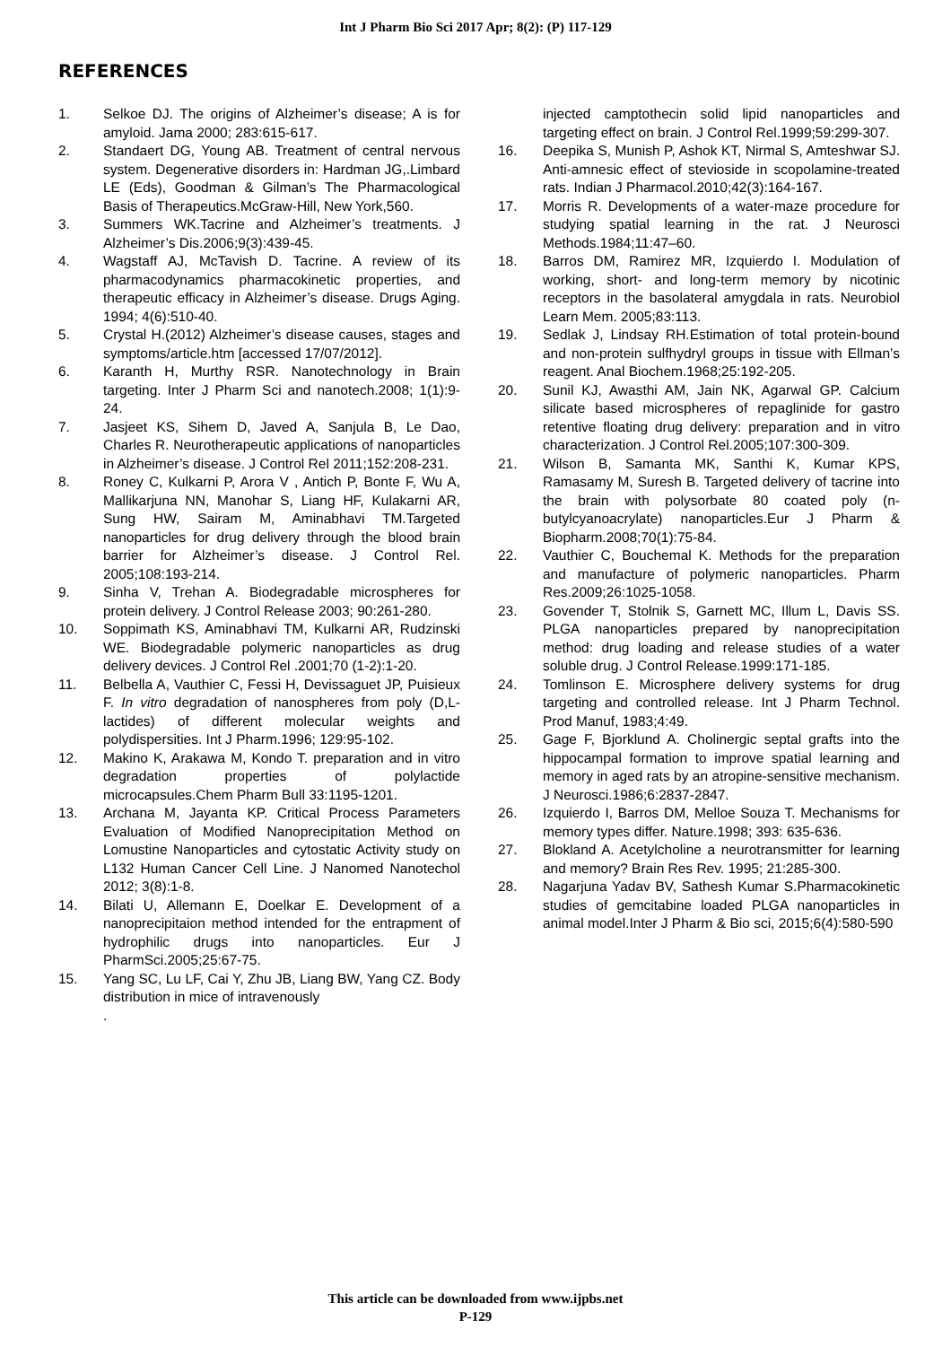Int J Pharm Bio Sci 2017 Apr; 8(2): (P) 117-129
REFERENCES
1. Selkoe DJ. The origins of Alzheimer’s disease; A is for amyloid. Jama 2000; 283:615-617.
2. Standaert DG, Young AB. Treatment of central nervous system. Degenerative disorders in: Hardman JG,.Limbard LE (Eds), Goodman & Gilman’s The Pharmacological Basis of Therapeutics.McGraw-Hill, New York,560.
3. Summers WK.Tacrine and Alzheimer’s treatments. J Alzheimer’s Dis.2006;9(3):439-45.
4. Wagstaff AJ, McTavish D. Tacrine. A review of its pharmacodynamics pharmacokinetic properties, and therapeutic efficacy in Alzheimer’s disease. Drugs Aging. 1994; 4(6):510-40.
5. Crystal H.(2012) Alzheimer’s disease causes, stages and symptoms/article.htm [accessed 17/07/2012].
6. Karanth H, Murthy RSR. Nanotechnology in Brain targeting. Inter J Pharm Sci and nanotech.2008; 1(1):9-24.
7. Jasjeet KS, Sihem D, Javed A, Sanjula B, Le Dao, Charles R. Neurotherapeutic applications of nanoparticles in Alzheimer’s disease. J Control Rel 2011;152:208-231.
8. Roney C, Kulkarni P, Arora V , Antich P, Bonte F, Wu A, Mallikarjuna NN, Manohar S, Liang HF, Kulakarni AR, Sung HW, Sairam M, Aminabhavi TM.Targeted nanoparticles for drug delivery through the blood brain barrier for Alzheimer’s disease. J Control Rel. 2005;108:193-214.
9. Sinha V, Trehan A. Biodegradable microspheres for protein delivery. J Control Release 2003; 90:261-280.
10. Soppimath KS, Aminabhavi TM, Kulkarni AR, Rudzinski WE. Biodegradable polymeric nanoparticles as drug delivery devices. J Control Rel .2001;70 (1-2):1-20.
11. Belbella A, Vauthier C, Fessi H, Devissaguet JP, Puisieux F. In vitro degradation of nanospheres from poly (D,L-lactides) of different molecular weights and polydispersities. Int J Pharm.1996; 129:95-102.
12. Makino K, Arakawa M, Kondo T. preparation and in vitro degradation properties of polylactide microcapsules.Chem Pharm Bull 33:1195-1201.
13. Archana M, Jayanta KP. Critical Process Parameters Evaluation of Modified Nanoprecipitation Method on Lomustine Nanoparticles and cytostatic Activity study on L132 Human Cancer Cell Line. J Nanomed Nanotechol 2012; 3(8):1-8.
14. Bilati U, Allemann E, Doelkar E. Development of a nanoprecipitaion method intended for the entrapment of hydrophilic drugs into nanoparticles. Eur J PharmSci.2005;25:67-75.
15. Yang SC, Lu LF, Cai Y, Zhu JB, Liang BW, Yang CZ. Body distribution in mice of intravenously
.
injected camptothecin solid lipid nanoparticles and targeting effect on brain. J Control Rel.1999;59:299-307.
16. Deepika S, Munish P, Ashok KT, Nirmal S, Amteshwar SJ. Anti-amnesic effect of stevioside in scopolamine-treated rats. Indian J Pharmacol.2010;42(3):164-167.
17. Morris R. Developments of a water-maze procedure for studying spatial learning in the rat. J Neurosci Methods.1984;11:47–60.
18. Barros DM, Ramirez MR, Izquierdo I. Modulation of working, short- and long-term memory by nicotinic receptors in the basolateral amygdala in rats. Neurobiol Learn Mem. 2005;83:113.
19. Sedlak J, Lindsay RH.Estimation of total protein-bound and non-protein sulfhydryl groups in tissue with Ellman’s reagent. Anal Biochem.1968;25:192-205.
20. Sunil KJ, Awasthi AM, Jain NK, Agarwal GP. Calcium silicate based microspheres of repaglinide for gastro retentive floating drug delivery: preparation and in vitro characterization. J Control Rel.2005;107:300-309.
21. Wilson B, Samanta MK, Santhi K, Kumar KPS, Ramasamy M, Suresh B. Targeted delivery of tacrine into the brain with polysorbate 80 coated poly (n-butylcyanoacrylate) nanoparticles.Eur J Pharm & Biopharm.2008;70(1):75-84.
22. Vauthier C, Bouchemal K. Methods for the preparation and manufacture of polymeric nanoparticles. Pharm Res.2009;26:1025-1058.
23. Govender T, Stolnik S, Garnett MC, Illum L, Davis SS. PLGA nanoparticles prepared by nanoprecipitation method: drug loading and release studies of a water soluble drug. J Control Release.1999:171-185.
24. Tomlinson E. Microsphere delivery systems for drug targeting and controlled release. Int J Pharm Technol. Prod Manuf, 1983;4:49.
25. Gage F, Bjorklund A. Cholinergic septal grafts into the hippocampal formation to improve spatial learning and memory in aged rats by an atropine-sensitive mechanism. J Neurosci.1986;6:2837-2847.
26. Izquierdo I, Barros DM, Melloe Souza T. Mechanisms for memory types differ. Nature.1998; 393: 635-636.
27. Blokland A. Acetylcholine a neurotransmitter for learning and memory? Brain Res Rev. 1995; 21:285-300.
28. Nagarjuna Yadav BV, Sathesh Kumar S.Pharmacokinetic studies of gemcitabine loaded PLGA nanoparticles in animal model.Inter J Pharm & Bio sci, 2015;6(4):580-590
This article can be downloaded from www.ijpbs.net
P-129